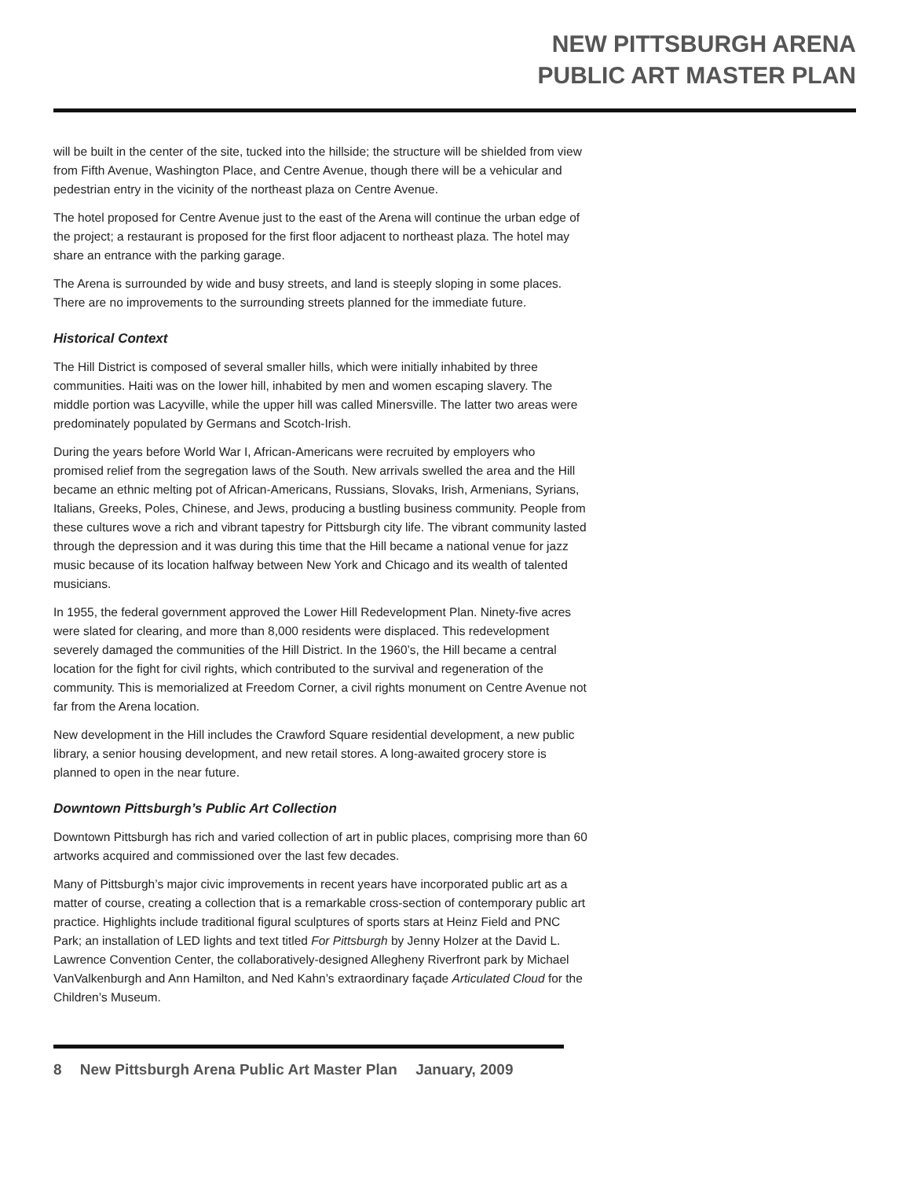NEW PITTSBURGH ARENA
PUBLIC ART MASTER PLAN
will be built in the center of the site, tucked into the hillside; the structure will be shielded from view from Fifth Avenue, Washington Place, and Centre Avenue, though there will be a vehicular and pedestrian entry in the vicinity of the northeast plaza on Centre Avenue.
The hotel proposed for Centre Avenue just to the east of the Arena will continue the urban edge of the project; a restaurant is proposed for the first floor adjacent to northeast plaza. The hotel may share an entrance with the parking garage.
The Arena is surrounded by wide and busy streets, and land is steeply sloping in some places. There are no improvements to the surrounding streets planned for the immediate future.
Historical Context
The Hill District is composed of several smaller hills, which were initially inhabited by three communities. Haiti was on the lower hill, inhabited by men and women escaping slavery. The middle portion was Lacyville, while the upper hill was called Minersville. The latter two areas were predominately populated by Germans and Scotch-Irish.
During the years before World War I, African-Americans were recruited by employers who promised relief from the segregation laws of the South. New arrivals swelled the area and the Hill became an ethnic melting pot of African-Americans, Russians, Slovaks, Irish, Armenians, Syrians, Italians, Greeks, Poles, Chinese, and Jews, producing a bustling business community. People from these cultures wove a rich and vibrant tapestry for Pittsburgh city life. The vibrant community lasted through the depression and it was during this time that the Hill became a national venue for jazz music because of its location halfway between New York and Chicago and its wealth of talented musicians.
In 1955, the federal government approved the Lower Hill Redevelopment Plan. Ninety-five acres were slated for clearing, and more than 8,000 residents were displaced. This redevelopment severely damaged the communities of the Hill District. In the 1960’s, the Hill became a central location for the fight for civil rights, which contributed to the survival and regeneration of the community. This is memorialized at Freedom Corner, a civil rights monument on Centre Avenue not far from the Arena location.
New development in the Hill includes the Crawford Square residential development, a new public library, a senior housing development, and new retail stores. A long-awaited grocery store is planned to open in the near future.
Downtown Pittsburgh’s Public Art Collection
Downtown Pittsburgh has rich and varied collection of art in public places, comprising more than 60 artworks acquired and commissioned over the last few decades.
Many of Pittsburgh’s major civic improvements in recent years have incorporated public art as a matter of course, creating a collection that is a remarkable cross-section of contemporary public art practice. Highlights include traditional figural sculptures of sports stars at Heinz Field and PNC Park; an installation of LED lights and text titled For Pittsburgh by Jenny Holzer at the David L. Lawrence Convention Center, the collaboratively-designed Allegheny Riverfront park by Michael VanValkenburgh and Ann Hamilton, and Ned Kahn’s extraordinary façade Articulated Cloud for the Children’s Museum.
8 New Pittsburgh Arena Public Art Master Plan January, 2009